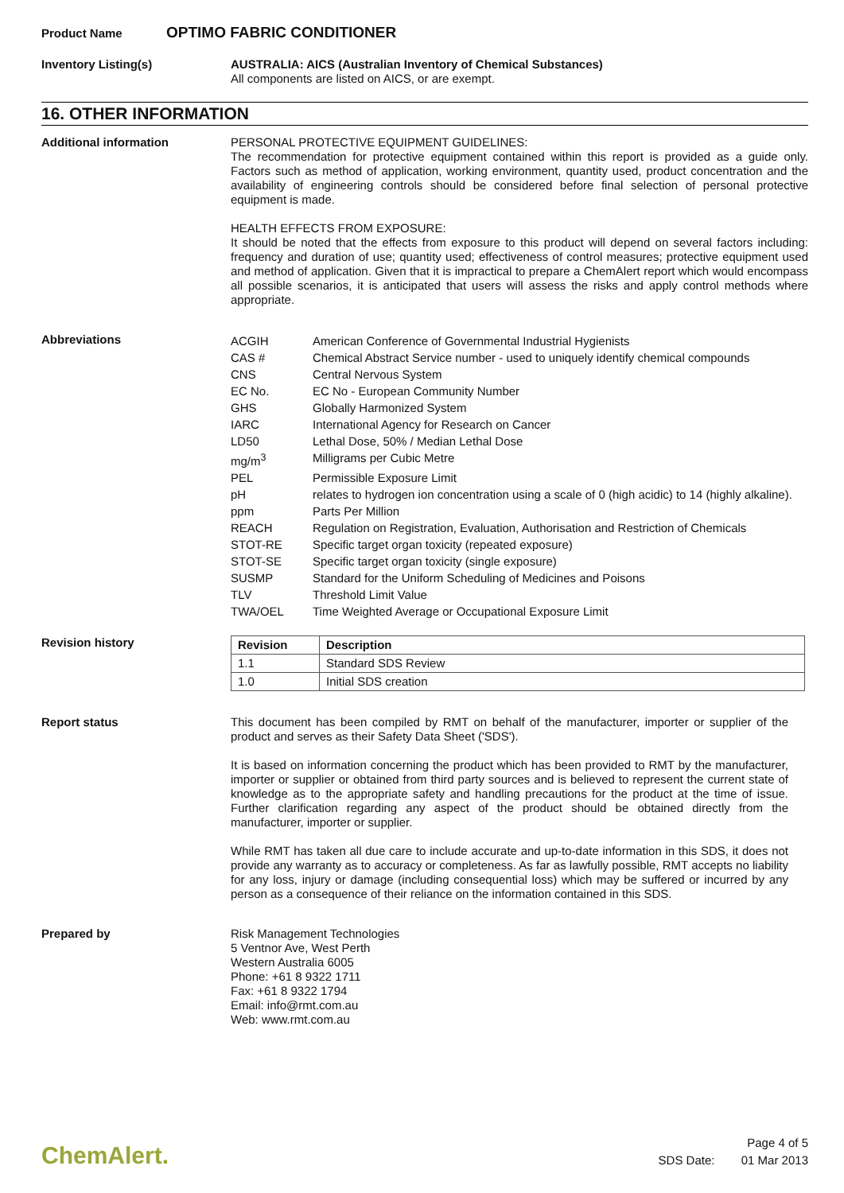Product Name
OPTIMO FABRIC CONDITIONER
Inventory Listing(s)
AUSTRALIA: AICS (Australian Inventory of Chemical Substances)
All components are listed on AICS, or are exempt.
16. OTHER INFORMATION
Additional information
PERSONAL PROTECTIVE EQUIPMENT GUIDELINES:
The recommendation for protective equipment contained within this report is provided as a guide only. Factors such as method of application, working environment, quantity used, product concentration and the availability of engineering controls should be considered before final selection of personal protective equipment is made.
HEALTH EFFECTS FROM EXPOSURE:
It should be noted that the effects from exposure to this product will depend on several factors including: frequency and duration of use; quantity used; effectiveness of control measures; protective equipment used and method of application. Given that it is impractical to prepare a ChemAlert report which would encompass all possible scenarios, it is anticipated that users will assess the risks and apply control methods where appropriate.
Abbreviations
| ACGIH | American Conference of Governmental Industrial Hygienists |
| CAS # | Chemical Abstract Service number - used to uniquely identify chemical compounds |
| CNS | Central Nervous System |
| EC No. | EC No - European Community Number |
| GHS | Globally Harmonized System |
| IARC | International Agency for Research on Cancer |
| LD50 | Lethal Dose, 50% / Median Lethal Dose |
| mg/m<sup>3</sup> | Milligrams per Cubic Metre |
| PEL | Permissible Exposure Limit |
| pH | relates to hydrogen ion concentration using a scale of 0 (high acidic) to 14 (highly alkaline). |
| ppm | Parts Per Million |
| REACH | Regulation on Registration, Evaluation, Authorisation and Restriction of Chemicals |
| STOT-RE | Specific target organ toxicity (repeated exposure) |
| STOT-SE | Specific target organ toxicity (single exposure) |
| SUSMP | Standard for the Uniform Scheduling of Medicines and Poisons |
| TLV | Threshold Limit Value |
| TWA/OEL | Time Weighted Average or Occupational Exposure Limit |
Revision history
| Revision | Description |
| --- | --- |
| 1.1 | Standard SDS Review |
| 1.0 | Initial SDS creation |
Report status
This document has been compiled by RMT on behalf of the manufacturer, importer or supplier of the product and serves as their Safety Data Sheet ('SDS').
It is based on information concerning the product which has been provided to RMT by the manufacturer, importer or supplier or obtained from third party sources and is believed to represent the current state of knowledge as to the appropriate safety and handling precautions for the product at the time of issue. Further clarification regarding any aspect of the product should be obtained directly from the manufacturer, importer or supplier.
While RMT has taken all due care to include accurate and up-to-date information in this SDS, it does not provide any warranty as to accuracy or completeness. As far as lawfully possible, RMT accepts no liability for any loss, injury or damage (including consequential loss) which may be suffered or incurred by any person as a consequence of their reliance on the information contained in this SDS.
Prepared by
Risk Management Technologies
5 Ventnor Ave, West Perth
Western Australia 6005
Phone: +61 8 9322 1711
Fax: +61 8 9322 1794
Email: info@rmt.com.au
Web: www.rmt.com.au
ChemAlert.
Page 4 of 5
SDS Date: 01 Mar 2013